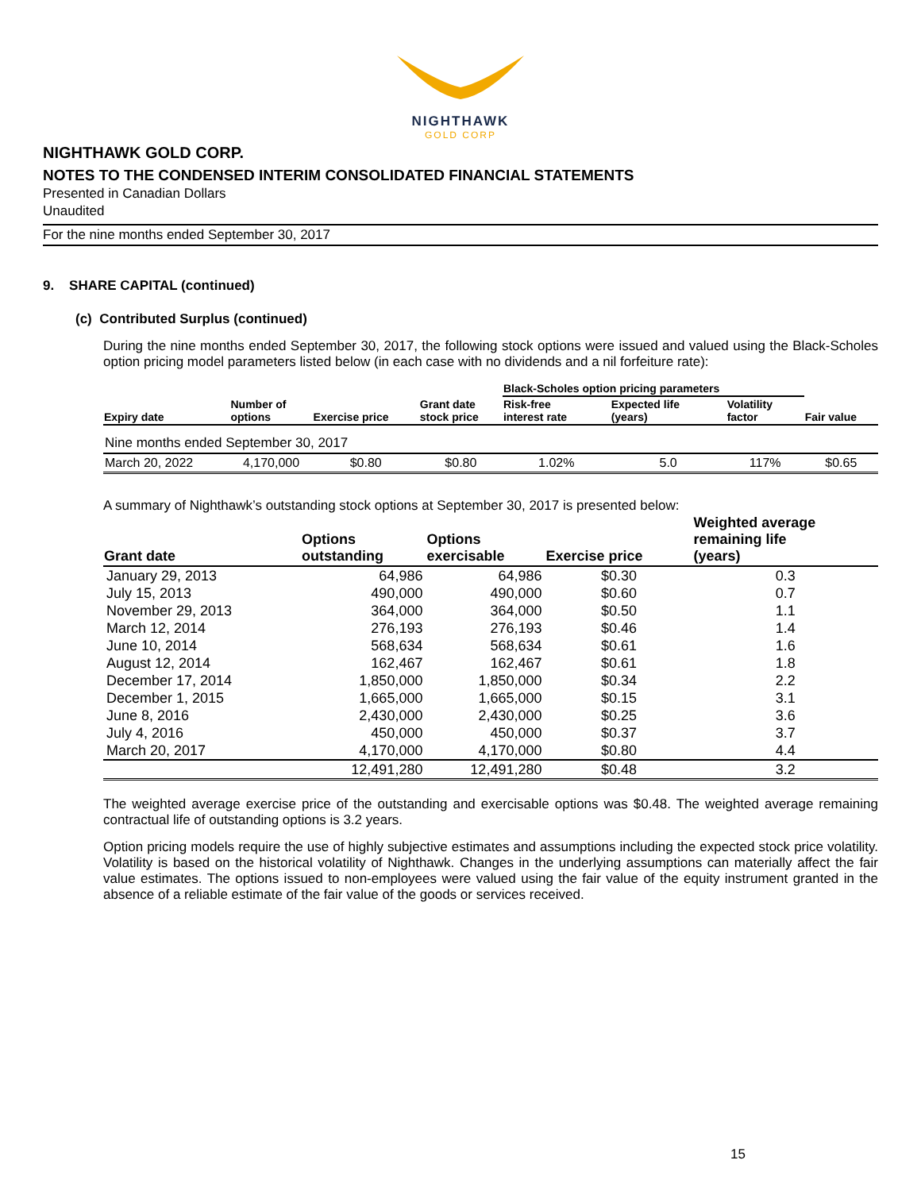NIGHTHAWK
GOLD CORP
NIGHTHAWK GOLD CORP.
NOTES TO THE CONDENSED INTERIM CONSOLIDATED FINANCIAL STATEMENTS
Presented in Canadian Dollars
Unaudited
For the nine months ended September 30, 2017
9. SHARE CAPITAL (continued)
(c) Contributed Surplus (continued)
During the nine months ended September 30, 2017, the following stock options were issued and valued using the Black-Scholes option pricing model parameters listed below (in each case with no dividends and a nil forfeiture rate):
| | | | | Black-Scholes option pricing parameters | | | |
| --- | --- | --- | --- | --- | --- | --- | --- |
| Expiry date | Number of options | Exercise price | Grant date stock price | Risk-free interest rate | Expected life (years) | Volatility factor | Fair value |
| Nine months ended September 30, 2017 | | | | | | | |
| March 20, 2022 | 4,170,000 | $0.80 | $0.80 | 1.02% | 5.0 | 117% | $0.65 |
A summary of Nighthawk’s outstanding stock options at September 30, 2017 is presented below:
| Grant date | Options outstanding | Options exercisable | Exercise price | Weighted average remaining life (years) |
| --- | --- | --- | --- | --- |
| January 29, 2013 | 64,986 | 64,986 | $0.30 | 0.3 |
| July 15, 2013 | 490,000 | 490,000 | $0.60 | 0.7 |
| November 29, 2013 | 364,000 | 364,000 | $0.50 | 1.1 |
| March 12, 2014 | 276,193 | 276,193 | $0.46 | 1.4 |
| June 10, 2014 | 568,634 | 568,634 | $0.61 | 1.6 |
| August 12, 2014 | 162,467 | 162,467 | $0.61 | 1.8 |
| December 17, 2014 | 1,850,000 | 1,850,000 | $0.34 | 2.2 |
| December 1, 2015 | 1,665,000 | 1,665,000 | $0.15 | 3.1 |
| June 8, 2016 | 2,430,000 | 2,430,000 | $0.25 | 3.6 |
| July 4, 2016 | 450,000 | 450,000 | $0.37 | 3.7 |
| March 20, 2017 | 4,170,000 | 4,170,000 | $0.80 | 4.4 |
| | 12,491,280 | 12,491,280 | $0.48 | 3.2 |
The weighted average exercise price of the outstanding and exercisable options was $0.48. The weighted average remaining contractual life of outstanding options is 3.2 years.
Option pricing models require the use of highly subjective estimates and assumptions including the expected stock price volatility. Volatility is based on the historical volatility of Nighthawk. Changes in the underlying assumptions can materially affect the fair value estimates. The options issued to non-employees were valued using the fair value of the equity instrument granted in the absence of a reliable estimate of the fair value of the goods or services received.
15